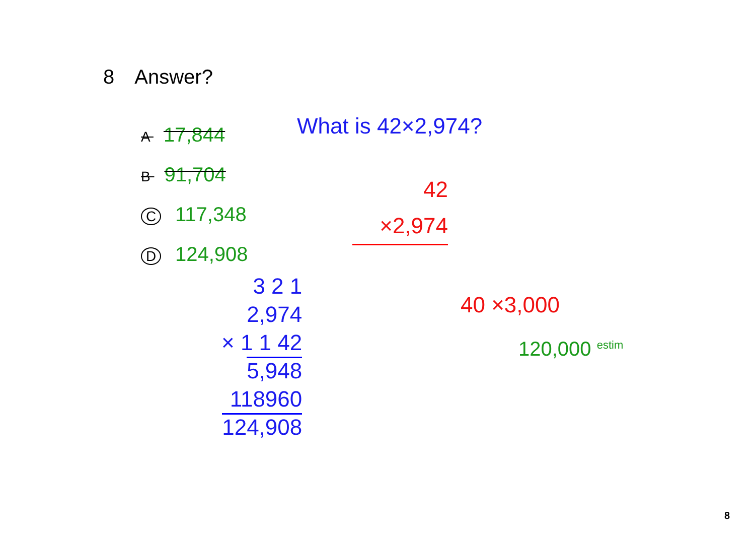8 Answer?
A 17,844
B 91,704
C 117,348
D 124,908
What is 42×2,974?
42
×2,974
3 2 1
2,974
× 1 1 42
5,948
118960
124,908
40 ×3,000
120,000 <sup>estim</sup>
8